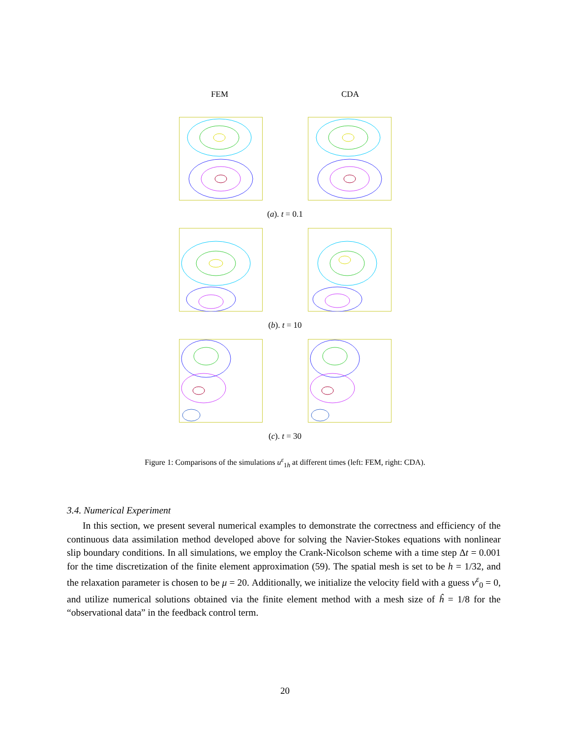FEM CDA
(a). t = 0.1
(b). t = 10
(c). t = 30
Figure 1: Comparisons of the simulations u<sup>ε</sup><sub>1h</sub> at different times (left: FEM, right: CDA).
3.4. Numerical Experiment
In this section, we present several numerical examples to demonstrate the correctness and efficiency of the continuous data assimilation method developed above for solving the Navier-Stokes equations with nonlinear slip boundary conditions. In all simulations, we employ the Crank-Nicolson scheme with a time step Δt = 0.001 for the time discretization of the finite element approximation (59). The spatial mesh is set to be h = 1/32, and the relaxation parameter is chosen to be μ = 20. Additionally, we initialize the velocity field with a guess v<sup>ε</sup><sub>0</sub> = 0, and utilize numerical solutions obtained via the finite element method with a mesh size of ĥ = 1/8 for the “observational data” in the feedback control term.
20